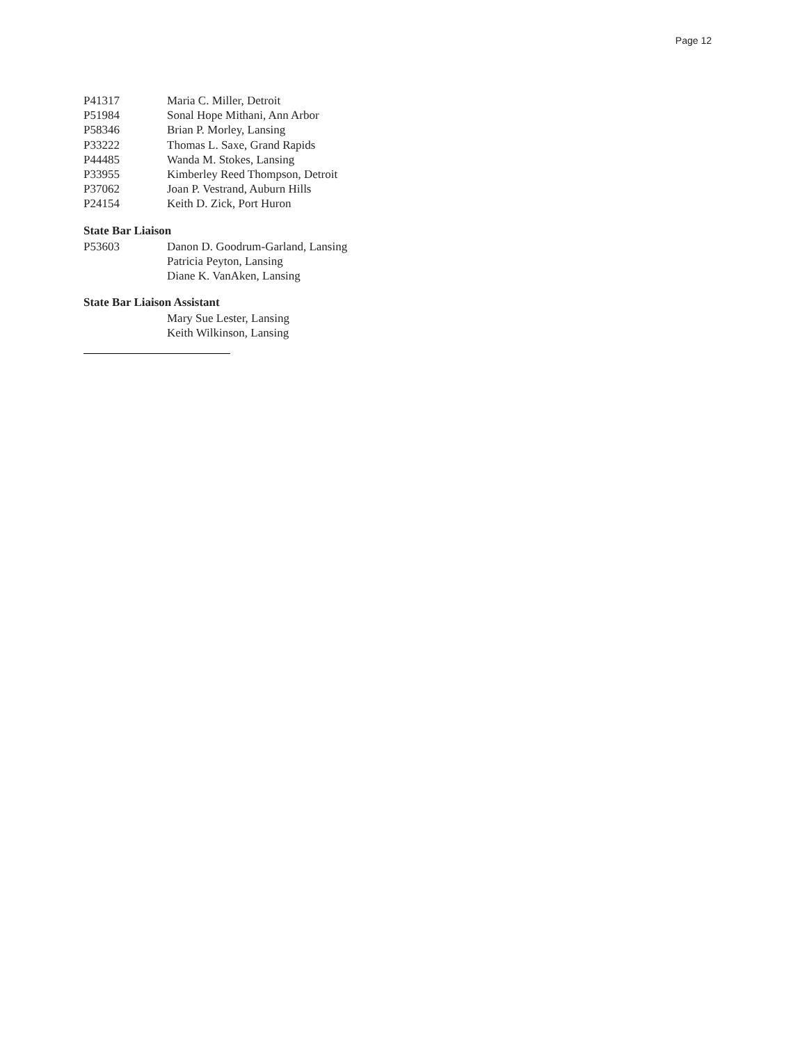Page 12
P41317 Maria C. Miller, Detroit
P51984 Sonal Hope Mithani, Ann Arbor
P58346 Brian P. Morley, Lansing
P33222 Thomas L. Saxe, Grand Rapids
P44485 Wanda M. Stokes, Lansing
P33955 Kimberley Reed Thompson, Detroit
P37062 Joan P. Vestrand, Auburn Hills
P24154 Keith D. Zick, Port Huron
State Bar Liaison
P53603 Danon D. Goodrum-Garland, Lansing
Patricia Peyton, Lansing
Diane K. VanAken, Lansing
State Bar Liaison Assistant
Mary Sue Lester, Lansing
Keith Wilkinson, Lansing